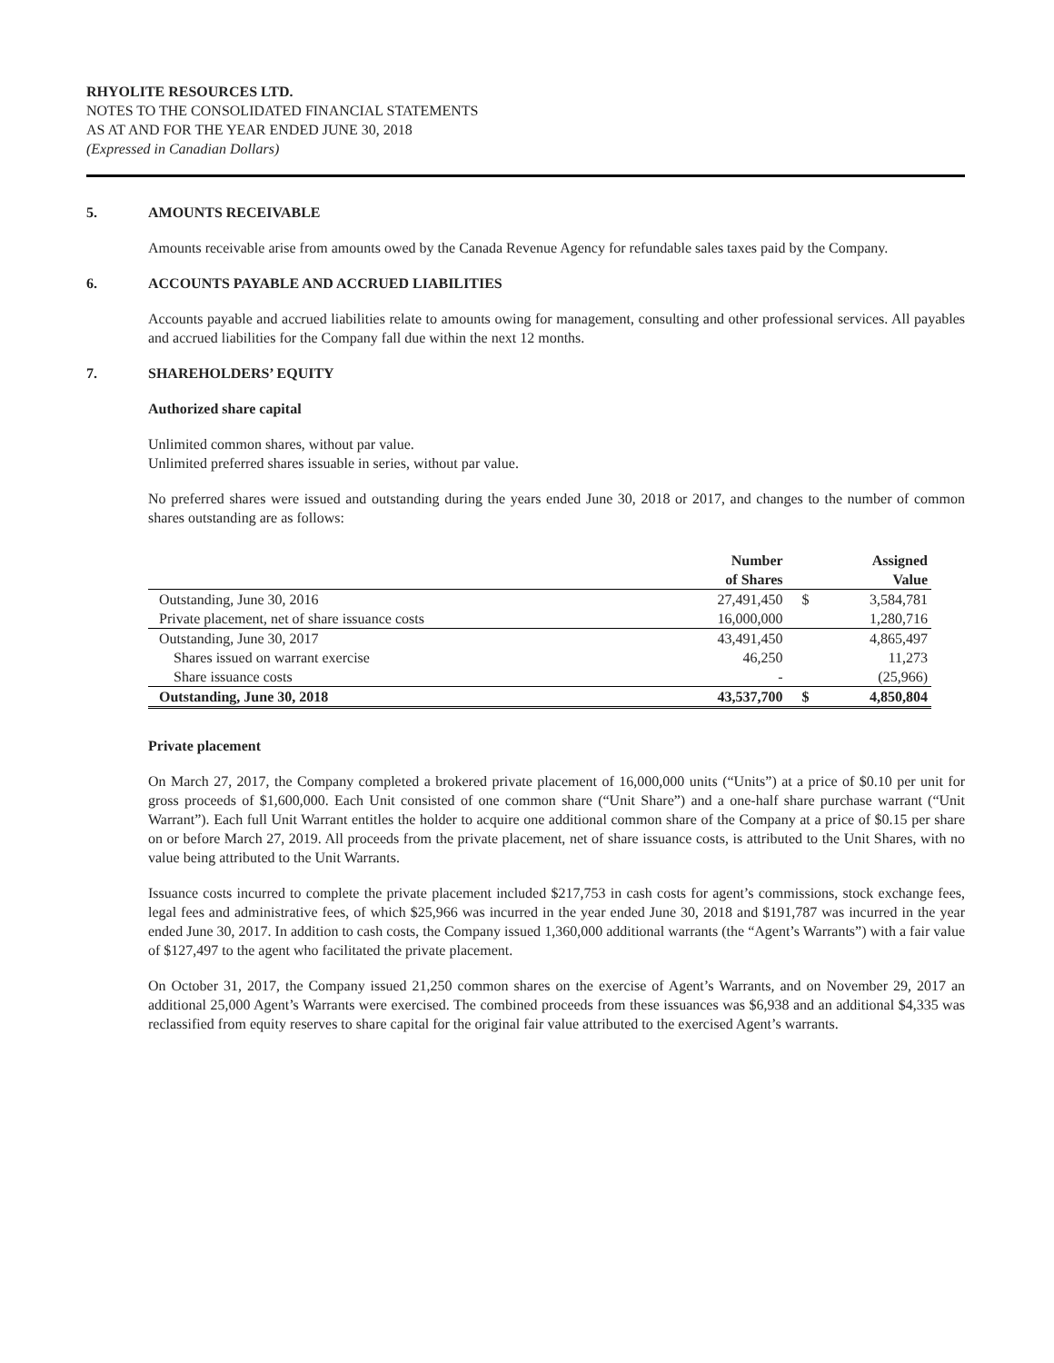RHYOLITE RESOURCES LTD.
NOTES TO THE CONSOLIDATED FINANCIAL STATEMENTS
AS AT AND FOR THE YEAR ENDED JUNE 30, 2018
(Expressed in Canadian Dollars)
5. AMOUNTS RECEIVABLE
Amounts receivable arise from amounts owed by the Canada Revenue Agency for refundable sales taxes paid by the Company.
6. ACCOUNTS PAYABLE AND ACCRUED LIABILITIES
Accounts payable and accrued liabilities relate to amounts owing for management, consulting and other professional services. All payables and accrued liabilities for the Company fall due within the next 12 months.
7. SHAREHOLDERS’ EQUITY
Authorized share capital
Unlimited common shares, without par value.
Unlimited preferred shares issuable in series, without par value.
No preferred shares were issued and outstanding during the years ended June 30, 2018 or 2017, and changes to the number of common shares outstanding are as follows:
| | Number of Shares | | Assigned Value |
| --- | --- | --- | --- |
| Outstanding, June 30, 2016 | 27,491,450 | $ | 3,584,781 |
| Private placement, net of share issuance costs | 16,000,000 | | 1,280,716 |
| Outstanding, June 30, 2017 | 43,491,450 | | 4,865,497 |
| Shares issued on warrant exercise | 46,250 | | 11,273 |
| Share issuance costs | - | | (25,966) |
| Outstanding, June 30, 2018 | 43,537,700 | $ | 4,850,804 |
Private placement
On March 27, 2017, the Company completed a brokered private placement of 16,000,000 units (“Units”) at a price of $0.10 per unit for gross proceeds of $1,600,000. Each Unit consisted of one common share (“Unit Share”) and a one-half share purchase warrant (“Unit Warrant”). Each full Unit Warrant entitles the holder to acquire one additional common share of the Company at a price of $0.15 per share on or before March 27, 2019. All proceeds from the private placement, net of share issuance costs, is attributed to the Unit Shares, with no value being attributed to the Unit Warrants.
Issuance costs incurred to complete the private placement included $217,753 in cash costs for agent’s commissions, stock exchange fees, legal fees and administrative fees, of which $25,966 was incurred in the year ended June 30, 2018 and $191,787 was incurred in the year ended June 30, 2017. In addition to cash costs, the Company issued 1,360,000 additional warrants (the “Agent’s Warrants”) with a fair value of $127,497 to the agent who facilitated the private placement.
On October 31, 2017, the Company issued 21,250 common shares on the exercise of Agent’s Warrants, and on November 29, 2017 an additional 25,000 Agent’s Warrants were exercised. The combined proceeds from these issuances was $6,938 and an additional $4,335 was reclassified from equity reserves to share capital for the original fair value attributed to the exercised Agent’s warrants.